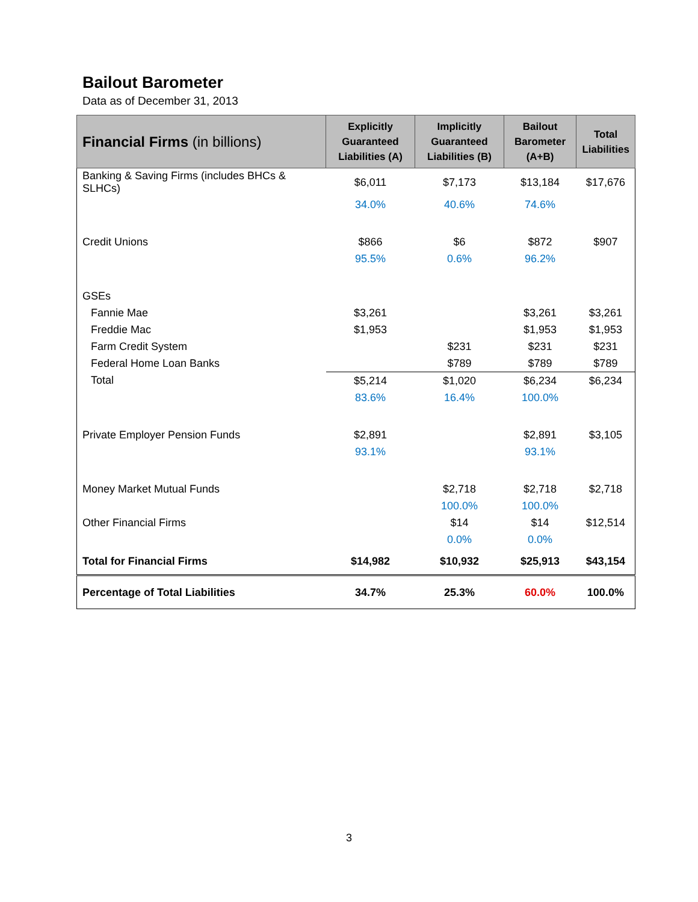Bailout Barometer
Data as of December 31, 2013
| Financial Firms (in billions) | Explicitly Guaranteed Liabilities (A) | Implicitly Guaranteed Liabilities (B) | Bailout Barometer (A+B) | Total Liabilities |
| --- | --- | --- | --- | --- |
| Banking & Saving Firms (includes BHCs & SLHCs) | $6,011 | $7,173 | $13,184 | $17,676 |
| | 34.0% | 40.6% | 74.6% | |
| Credit Unions | $866 | $6 | $872 | $907 |
| | 95.5% | 0.6% | 96.2% | |
| GSEs | | | | |
| Fannie Mae | $3,261 | | $3,261 | $3,261 |
| Freddie Mac | $1,953 | | $1,953 | $1,953 |
| Farm Credit System | | $231 | $231 | $231 |
| Federal Home Loan Banks | | $789 | $789 | $789 |
| Total | $5,214 | $1,020 | $6,234 | $6,234 |
| | 83.6% | 16.4% | 100.0% | |
| Private Employer Pension Funds | $2,891 | | $2,891 | $3,105 |
| | 93.1% | | 93.1% | |
| Money Market Mutual Funds | | $2,718 | $2,718 | $2,718 |
| | | 100.0% | 100.0% | |
| Other Financial Firms | | $14 | $14 | $12,514 |
| | | 0.0% | 0.0% | |
| Total for Financial Firms | $14,982 | $10,932 | $25,913 | $43,154 |
| Percentage of Total Liabilities | 34.7% | 25.3% | 60.0% | 100.0% |
3